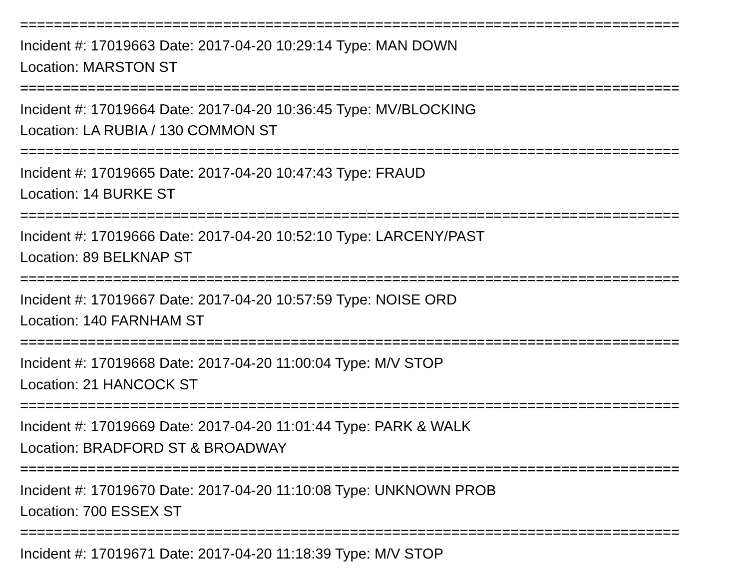==============================================================================
Incident #: 17019663 Date: 2017-04-20 10:29:14 Type: MAN DOWN
Location: MARSTON ST
==============================================================================
Incident #: 17019664 Date: 2017-04-20 10:36:45 Type: MV/BLOCKING
Location: LA RUBIA / 130 COMMON ST
==============================================================================
Incident #: 17019665 Date: 2017-04-20 10:47:43 Type: FRAUD
Location: 14 BURKE ST
==============================================================================
Incident #: 17019666 Date: 2017-04-20 10:52:10 Type: LARCENY/PAST
Location: 89 BELKNAP ST
==============================================================================
Incident #: 17019667 Date: 2017-04-20 10:57:59 Type: NOISE ORD
Location: 140 FARNHAM ST
==============================================================================
Incident #: 17019668 Date: 2017-04-20 11:00:04 Type: M/V STOP
Location: 21 HANCOCK ST
==============================================================================
Incident #: 17019669 Date: 2017-04-20 11:01:44 Type: PARK & WALK
Location: BRADFORD ST & BROADWAY
==============================================================================
Incident #: 17019670 Date: 2017-04-20 11:10:08 Type: UNKNOWN PROB
Location: 700 ESSEX ST
==============================================================================
Incident #: 17019671 Date: 2017-04-20 11:18:39 Type: M/V STOP